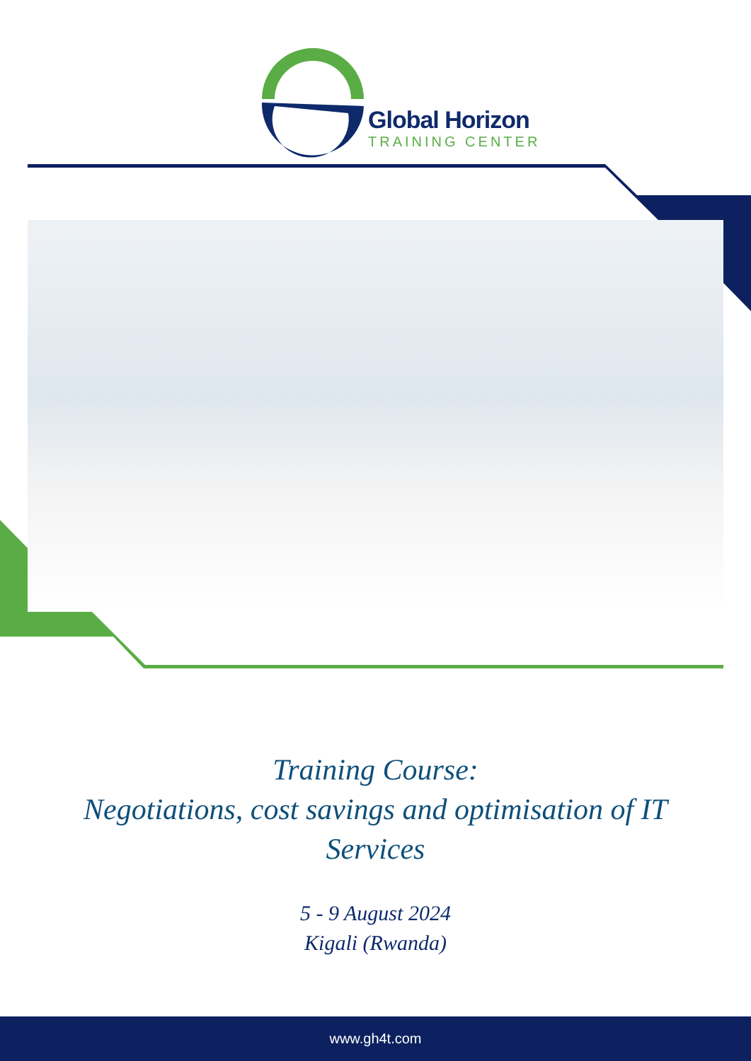Global Horizon
TRAINING CENTER
Training Course:
Negotiations, cost savings and optimisation of IT
Services
5 - 9 August 2024
Kigali (Rwanda)
www.gh4t.com